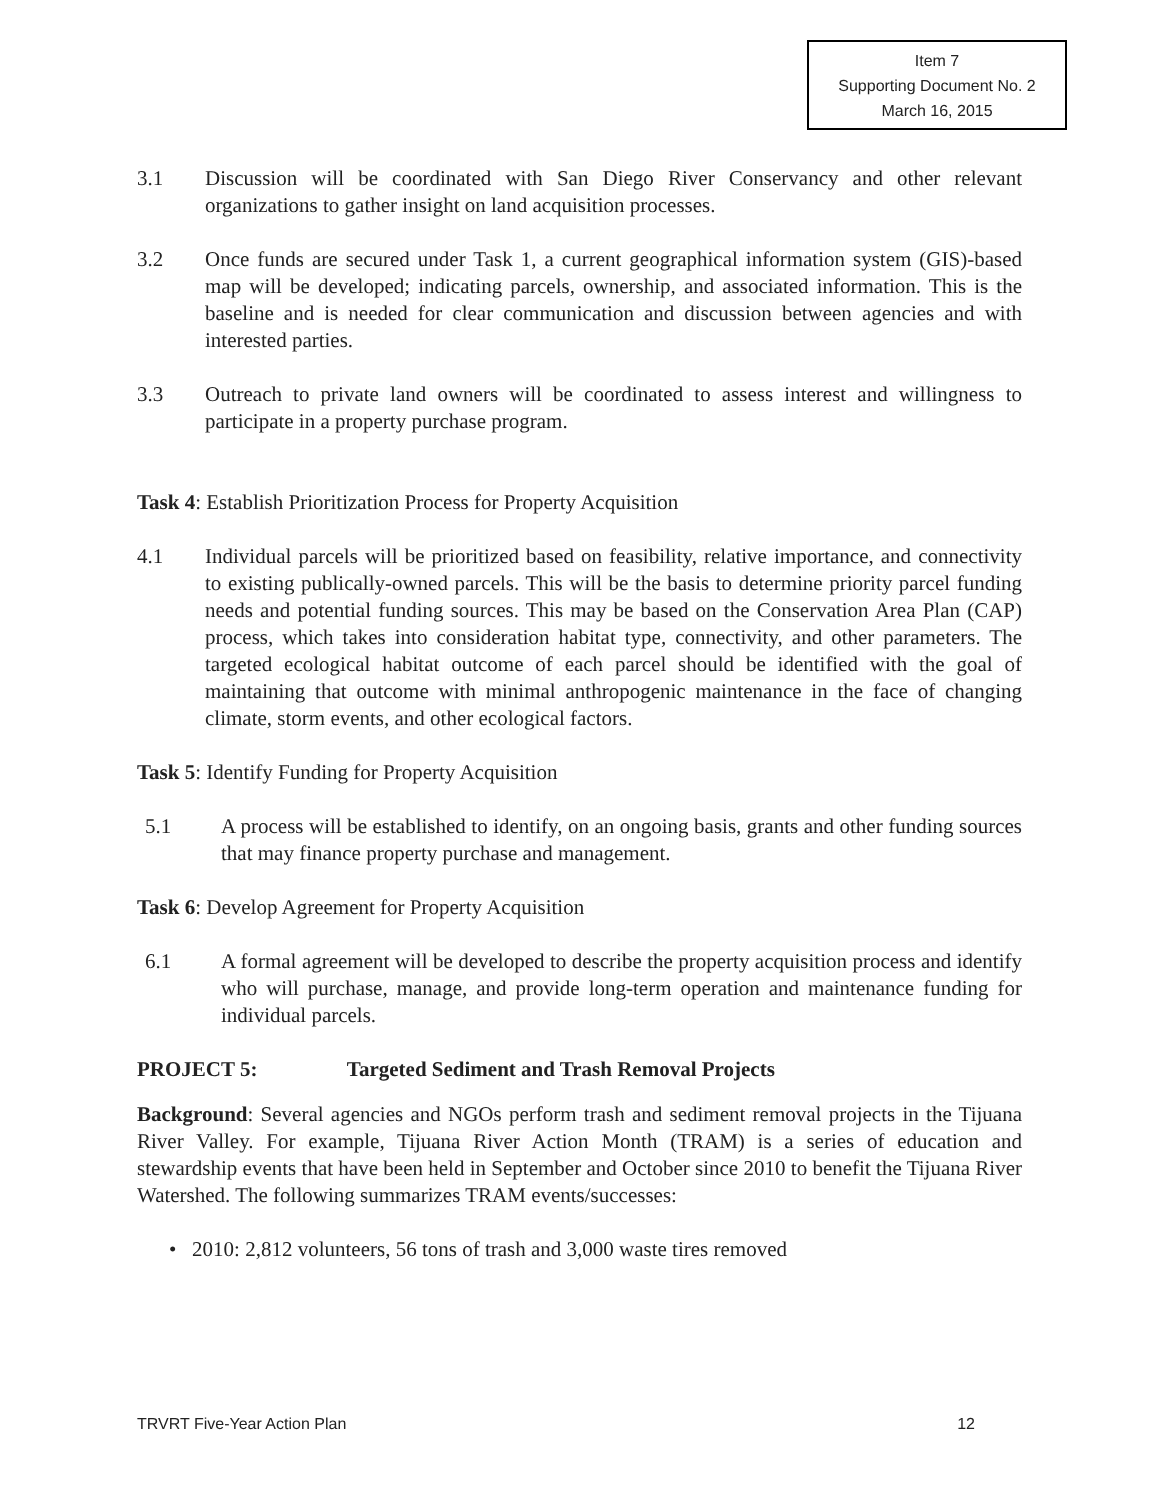Item 7
Supporting Document No. 2
March 16, 2015
3.1 Discussion will be coordinated with San Diego River Conservancy and other relevant organizations to gather insight on land acquisition processes.
3.2 Once funds are secured under Task 1, a current geographical information system (GIS)-based map will be developed; indicating parcels, ownership, and associated information. This is the baseline and is needed for clear communication and discussion between agencies and with interested parties.
3.3 Outreach to private land owners will be coordinated to assess interest and willingness to participate in a property purchase program.
Task 4: Establish Prioritization Process for Property Acquisition
4.1 Individual parcels will be prioritized based on feasibility, relative importance, and connectivity to existing publically-owned parcels. This will be the basis to determine priority parcel funding needs and potential funding sources. This may be based on the Conservation Area Plan (CAP) process, which takes into consideration habitat type, connectivity, and other parameters. The targeted ecological habitat outcome of each parcel should be identified with the goal of maintaining that outcome with minimal anthropogenic maintenance in the face of changing climate, storm events, and other ecological factors.
Task 5: Identify Funding for Property Acquisition
5.1 A process will be established to identify, on an ongoing basis, grants and other funding sources that may finance property purchase and management.
Task 6: Develop Agreement for Property Acquisition
6.1 A formal agreement will be developed to describe the property acquisition process and identify who will purchase, manage, and provide long-term operation and maintenance funding for individual parcels.
PROJECT 5: Targeted Sediment and Trash Removal Projects
Background: Several agencies and NGOs perform trash and sediment removal projects in the Tijuana River Valley. For example, Tijuana River Action Month (TRAM) is a series of education and stewardship events that have been held in September and October since 2010 to benefit the Tijuana River Watershed. The following summarizes TRAM events/successes:
• 2010: 2,812 volunteers, 56 tons of trash and 3,000 waste tires removed
TRVRT Five-Year Action Plan 12